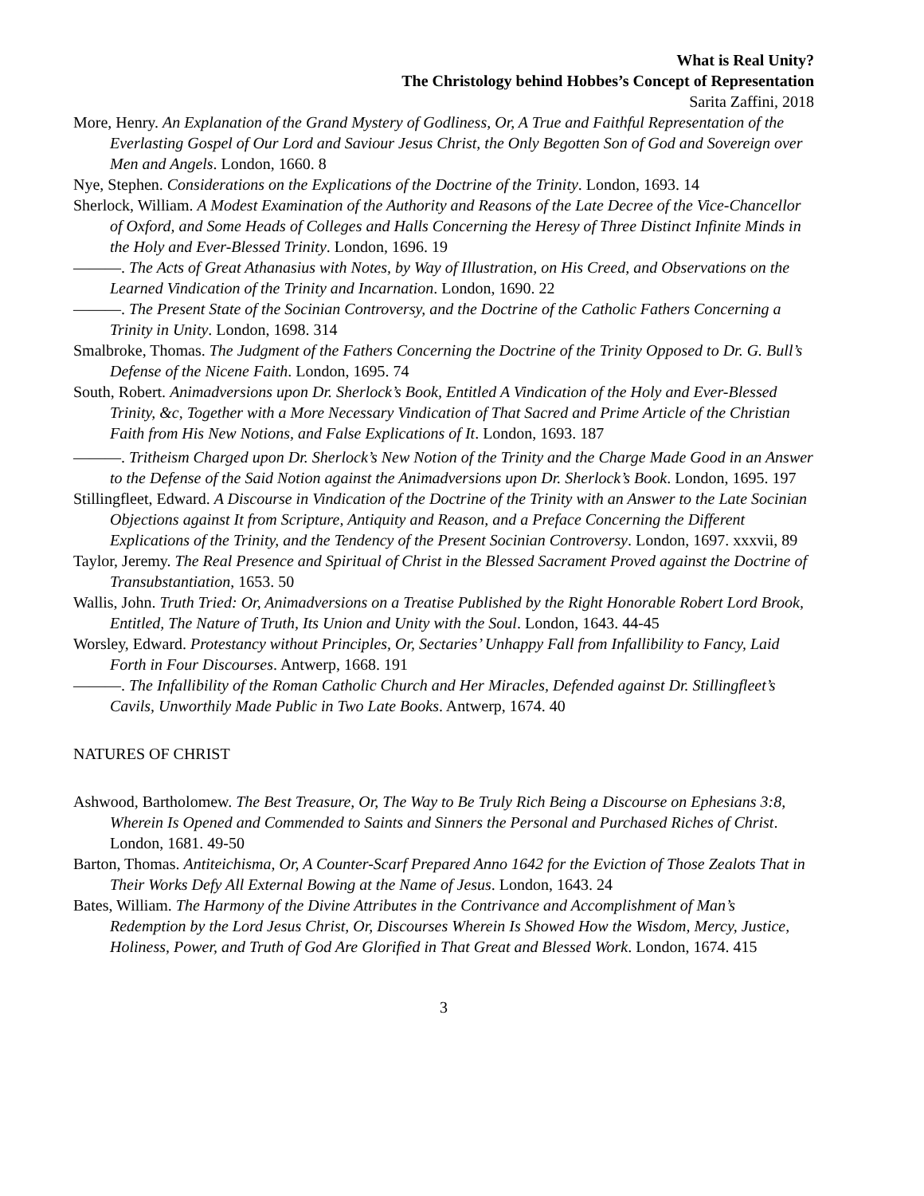What is Real Unity?
The Christology behind Hobbes’s Concept of Representation
Sarita Zaffini, 2018
More, Henry. An Explanation of the Grand Mystery of Godliness, Or, A True and Faithful Representation of the Everlasting Gospel of Our Lord and Saviour Jesus Christ, the Only Begotten Son of God and Sovereign over Men and Angels. London, 1660. 8
Nye, Stephen. Considerations on the Explications of the Doctrine of the Trinity. London, 1693. 14
Sherlock, William. A Modest Examination of the Authority and Reasons of the Late Decree of the Vice-Chancellor of Oxford, and Some Heads of Colleges and Halls Concerning the Heresy of Three Distinct Infinite Minds in the Holy and Ever-Blessed Trinity. London, 1696. 19
———. The Acts of Great Athanasius with Notes, by Way of Illustration, on His Creed, and Observations on the Learned Vindication of the Trinity and Incarnation. London, 1690. 22
———. The Present State of the Socinian Controversy, and the Doctrine of the Catholic Fathers Concerning a Trinity in Unity. London, 1698. 314
Smalbroke, Thomas. The Judgment of the Fathers Concerning the Doctrine of the Trinity Opposed to Dr. G. Bull’s Defense of the Nicene Faith. London, 1695. 74
South, Robert. Animadversions upon Dr. Sherlock’s Book, Entitled A Vindication of the Holy and Ever-Blessed Trinity, &c, Together with a More Necessary Vindication of That Sacred and Prime Article of the Christian Faith from His New Notions, and False Explications of It. London, 1693. 187
———. Tritheism Charged upon Dr. Sherlock’s New Notion of the Trinity and the Charge Made Good in an Answer to the Defense of the Said Notion against the Animadversions upon Dr. Sherlock’s Book. London, 1695. 197
Stillingfleet, Edward. A Discourse in Vindication of the Doctrine of the Trinity with an Answer to the Late Socinian Objections against It from Scripture, Antiquity and Reason, and a Preface Concerning the Different Explications of the Trinity, and the Tendency of the Present Socinian Controversy. London, 1697. xxxvii, 89
Taylor, Jeremy. The Real Presence and Spiritual of Christ in the Blessed Sacrament Proved against the Doctrine of Transubstantiation, 1653. 50
Wallis, John. Truth Tried: Or, Animadversions on a Treatise Published by the Right Honorable Robert Lord Brook, Entitled, The Nature of Truth, Its Union and Unity with the Soul. London, 1643. 44-45
Worsley, Edward. Protestancy without Principles, Or, Sectaries’ Unhappy Fall from Infallibility to Fancy, Laid Forth in Four Discourses. Antwerp, 1668. 191
———. The Infallibility of the Roman Catholic Church and Her Miracles, Defended against Dr. Stillingfleet’s Cavils, Unworthily Made Public in Two Late Books. Antwerp, 1674. 40
NATURES OF CHRIST
Ashwood, Bartholomew. The Best Treasure, Or, The Way to Be Truly Rich Being a Discourse on Ephesians 3:8, Wherein Is Opened and Commended to Saints and Sinners the Personal and Purchased Riches of Christ. London, 1681. 49-50
Barton, Thomas. Antiteichisma, Or, A Counter-Scarf Prepared Anno 1642 for the Eviction of Those Zealots That in Their Works Defy All External Bowing at the Name of Jesus. London, 1643. 24
Bates, William. The Harmony of the Divine Attributes in the Contrivance and Accomplishment of Man’s Redemption by the Lord Jesus Christ, Or, Discourses Wherein Is Showed How the Wisdom, Mercy, Justice, Holiness, Power, and Truth of God Are Glorified in That Great and Blessed Work. London, 1674. 415
3